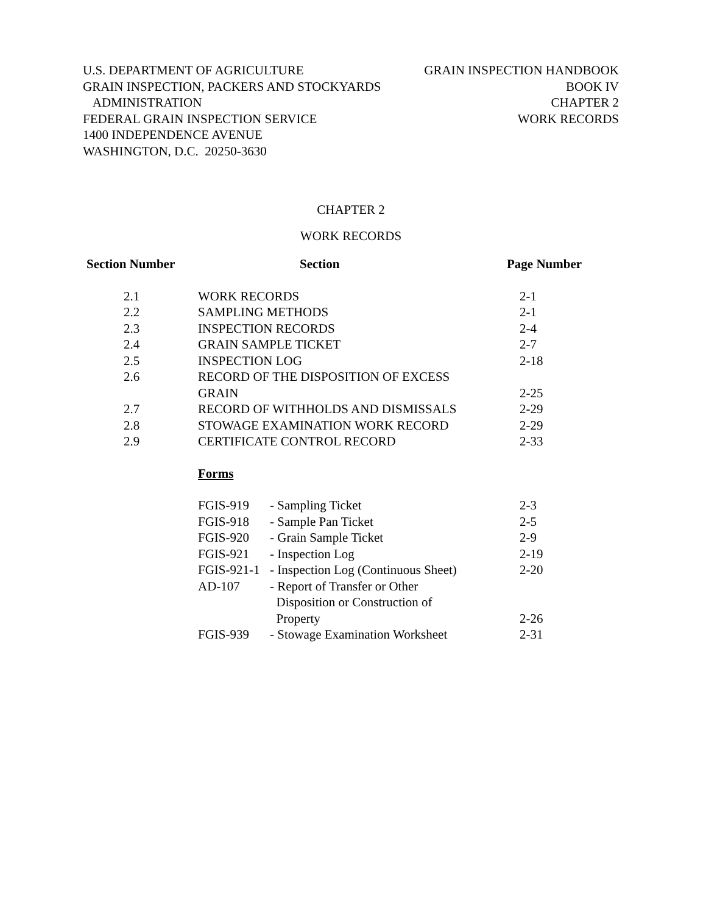U.S. DEPARTMENT OF AGRICULTURE
GRAIN INSPECTION, PACKERS AND STOCKYARDS
ADMINISTRATION
FEDERAL GRAIN INSPECTION SERVICE
1400 INDEPENDENCE AVENUE
WASHINGTON, D.C. 20250-3630
GRAIN INSPECTION HANDBOOK
BOOK IV
CHAPTER 2
WORK RECORDS
CHAPTER 2
WORK RECORDS
| Section Number | Section | Page Number |
| --- | --- | --- |
| 2.1 | WORK RECORDS | 2-1 |
| 2.2 | SAMPLING METHODS | 2-1 |
| 2.3 | INSPECTION RECORDS | 2-4 |
| 2.4 | GRAIN SAMPLE TICKET | 2-7 |
| 2.5 | INSPECTION LOG | 2-18 |
| 2.6 | RECORD OF THE DISPOSITION OF EXCESS GRAIN | 2-25 |
| 2.7 | RECORD OF WITHHOLDS AND DISMISSALS | 2-29 |
| 2.8 | STOWAGE EXAMINATION WORK RECORD | 2-29 |
| 2.9 | CERTIFICATE CONTROL RECORD | 2-33 |
Forms
| FGIS-919 | - Sampling Ticket | 2-3 |
| FGIS-918 | - Sample Pan Ticket | 2-5 |
| FGIS-920 | - Grain Sample Ticket | 2-9 |
| FGIS-921 | - Inspection Log | 2-19 |
| FGIS-921-1 | - Inspection Log (Continuous Sheet) | 2-20 |
| AD-107 | - Report of Transfer or Other Disposition or Construction of Property | 2-26 |
| FGIS-939 | - Stowage Examination Worksheet | 2-31 |